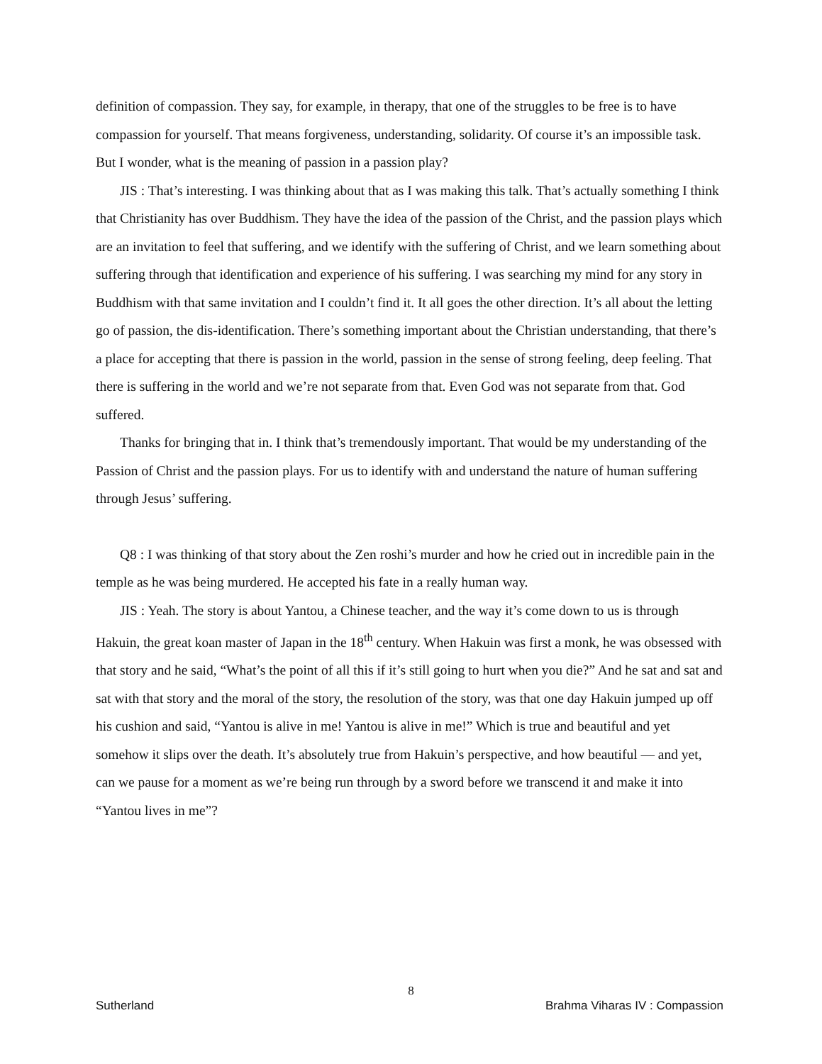definition of compassion. They say, for example, in therapy, that one of the struggles to be free is to have compassion for yourself. That means forgiveness, understanding, solidarity. Of course it’s an impossible task. But I wonder, what is the meaning of passion in a passion play?
JIS : That’s interesting. I was thinking about that as I was making this talk. That’s actually something I think that Christianity has over Buddhism. They have the idea of the passion of the Christ, and the passion plays which are an invitation to feel that suffering, and we identify with the suffering of Christ, and we learn something about suffering through that identification and experience of his suffering. I was searching my mind for any story in Buddhism with that same invitation and I couldn’t find it. It all goes the other direction. It’s all about the letting go of passion, the dis-identification. There’s something important about the Christian understanding, that there’s a place for accepting that there is passion in the world, passion in the sense of strong feeling, deep feeling. That there is suffering in the world and we’re not separate from that. Even God was not separate from that. God suffered.
Thanks for bringing that in. I think that’s tremendously important. That would be my understanding of the Passion of Christ and the passion plays. For us to identify with and understand the nature of human suffering through Jesus’ suffering.
Q8 : I was thinking of that story about the Zen roshi’s murder and how he cried out in incredible pain in the temple as he was being murdered. He accepted his fate in a really human way.
JIS : Yeah. The story is about Yantou, a Chinese teacher, and the way it’s come down to us is through Hakuin, the great koan master of Japan in the 18<sup>th</sup> century. When Hakuin was first a monk, he was obsessed with that story and he said, “What’s the point of all this if it’s still going to hurt when you die?” And he sat and sat and sat with that story and the moral of the story, the resolution of the story, was that one day Hakuin jumped up off his cushion and said, “Yantou is alive in me! Yantou is alive in me!” Which is true and beautiful and yet somehow it slips over the death. It’s absolutely true from Hakuin’s perspective, and how beautiful — and yet, can we pause for a moment as we’re being run through by a sword before we transcend it and make it into “Yantou lives in me”?
8
Sutherland Brahma Viharas IV : Compassion